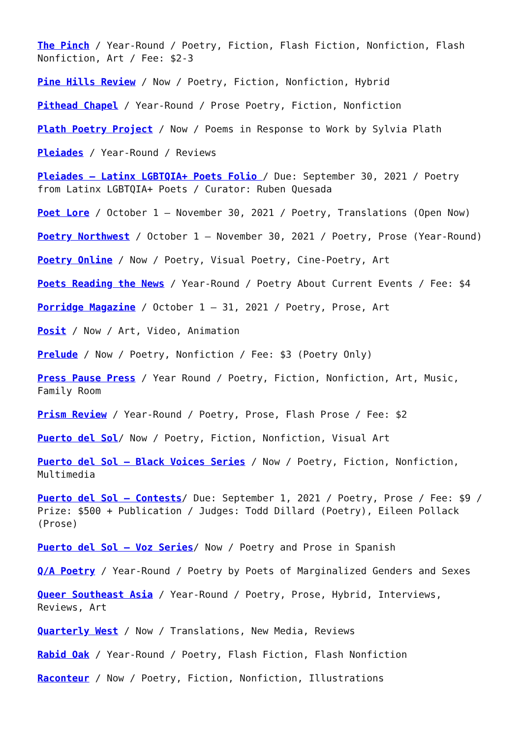The Pinch / Year-Round / Poetry, Fiction, Flash Fiction, Nonfiction, Flash Nonfiction, Art / Fee: $2-3
Pine Hills Review / Now / Poetry, Fiction, Nonfiction, Hybrid
Pithead Chapel / Year-Round / Prose Poetry, Fiction, Nonfiction
Plath Poetry Project / Now / Poems in Response to Work by Sylvia Plath
Pleiades / Year-Round / Reviews
Pleiades – Latinx LGBTQIA+ Poets Folio / Due: September 30, 2021 / Poetry from Latinx LGBTQIA+ Poets / Curator: Ruben Quesada
Poet Lore / October 1 – November 30, 2021 / Poetry, Translations (Open Now)
Poetry Northwest / October 1 – November 30, 2021 / Poetry, Prose (Year-Round)
Poetry Online / Now / Poetry, Visual Poetry, Cine-Poetry, Art
Poets Reading the News / Year-Round / Poetry About Current Events / Fee: $4
Porridge Magazine / October 1 – 31, 2021 / Poetry, Prose, Art
Posit / Now / Art, Video, Animation
Prelude / Now / Poetry, Nonfiction / Fee: $3 (Poetry Only)
Press Pause Press / Year Round / Poetry, Fiction, Nonfiction, Art, Music, Family Room
Prism Review / Year-Round / Poetry, Prose, Flash Prose / Fee: $2
Puerto del Sol/ Now / Poetry, Fiction, Nonfiction, Visual Art
Puerto del Sol – Black Voices Series / Now / Poetry, Fiction, Nonfiction, Multimedia
Puerto del Sol – Contests/ Due: September 1, 2021 / Poetry, Prose / Fee: $9 / Prize: $500 + Publication / Judges: Todd Dillard (Poetry), Eileen Pollack (Prose)
Puerto del Sol – Voz Series/ Now / Poetry and Prose in Spanish
Q/A Poetry / Year-Round / Poetry by Poets of Marginalized Genders and Sexes
Queer Southeast Asia / Year-Round / Poetry, Prose, Hybrid, Interviews, Reviews, Art
Quarterly West / Now / Translations, New Media, Reviews
Rabid Oak / Year-Round / Poetry, Flash Fiction, Flash Nonfiction
Raconteur / Now / Poetry, Fiction, Nonfiction, Illustrations